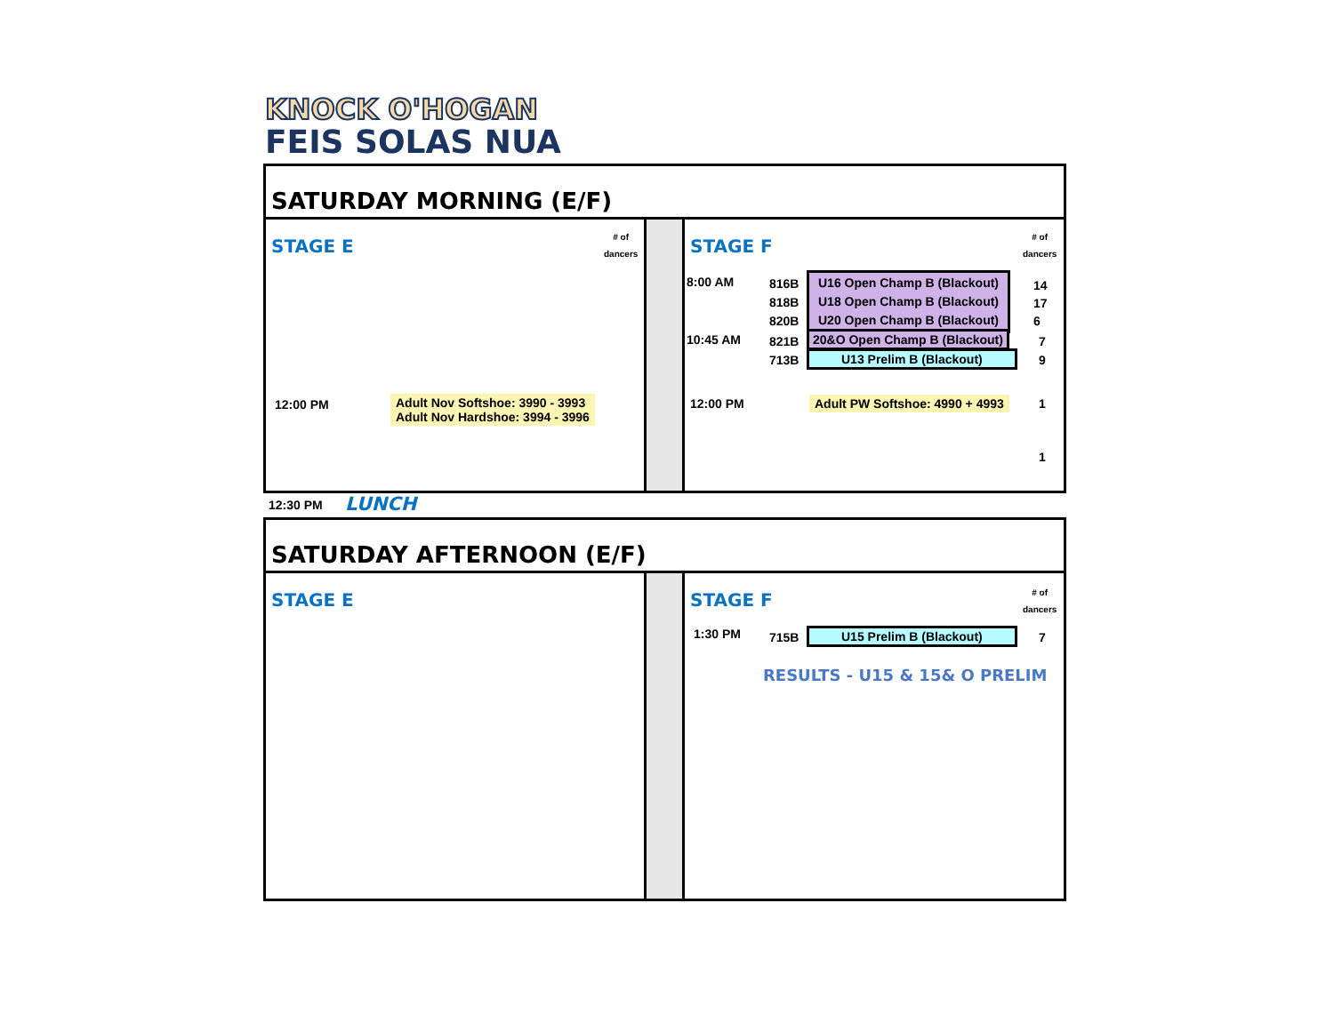KNOCK O'HOGAN
FEIS SOLAS NUA
SATURDAY MORNING (E/F)
STAGE E
# of
dancers
12:00 PM
Adult Nov Softshoe: 3990 - 3993
Adult Nov Hardshoe: 3994 - 3996
STAGE F
# of
dancers
8:00 AM
816B
818B
820B
U16 Open Champ B (Blackout)
U18 Open Champ B (Blackout)
U20 Open Champ B (Blackout)
14
17
6
10:45 AM
821B
713B
20&O Open Champ B (Blackout)
U13 Prelim B (Blackout)
7
9
12:00 PM Adult PW Softshoe: 4990 + 4993 1
1
12:30 PM LUNCH
SATURDAY AFTERNOON (E/F)
STAGE E
STAGE F
# of
dancers
1:30 PM 715B U15 Prelim B (Blackout) 7
RESULTS - U15 & 15& O PRELIM